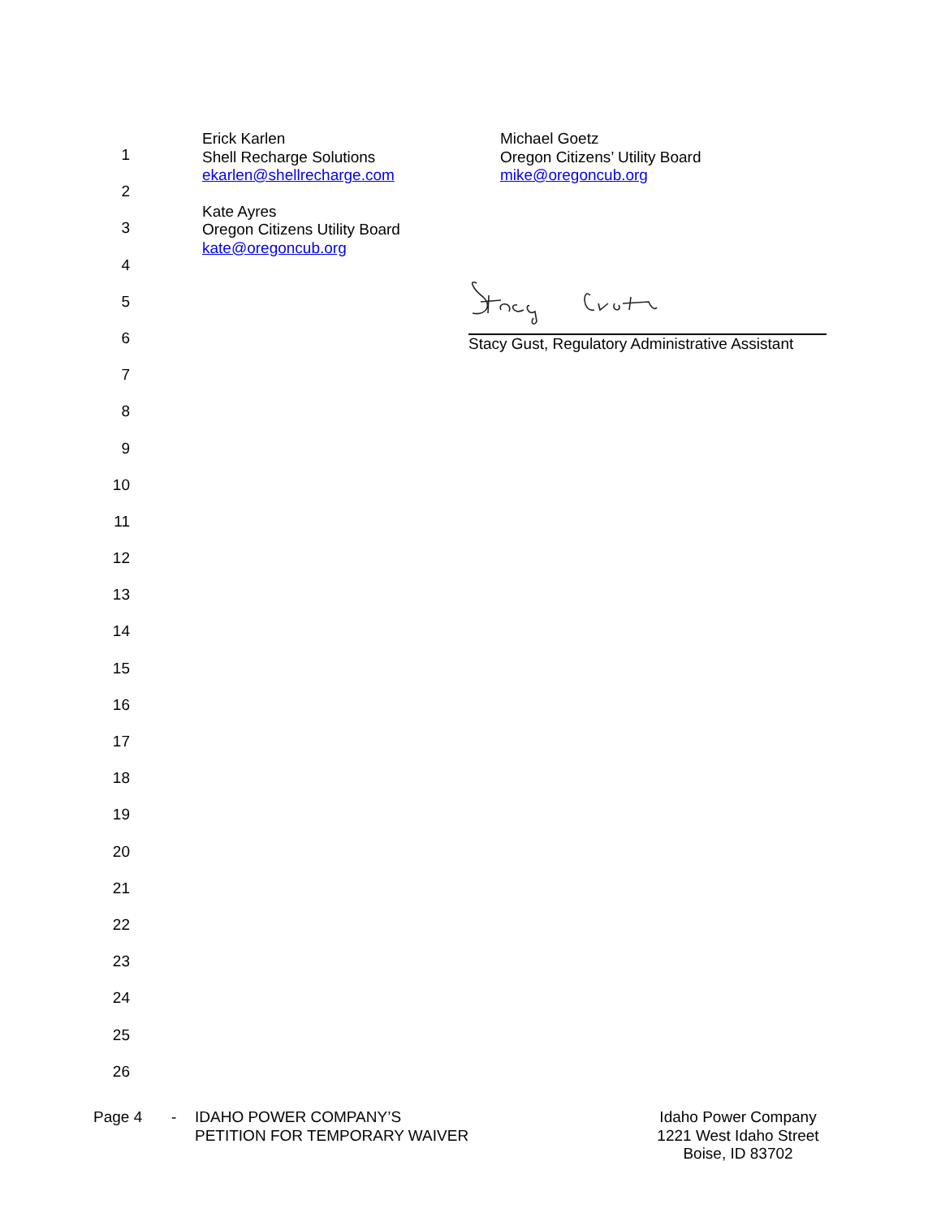1
2
3
4
5
6
7
8
9
10
11
12
13
14
15
16
17
18
19
20
21
22
23
24
25
26
Erick Karlen
Shell Recharge Solutions
ekarlen@shellrecharge.com
Michael Goetz
Oregon Citizens’ Utility Board
mike@oregoncub.org
Kate Ayres
Oregon Citizens Utility Board
kate@oregoncub.org
Stacy Gust, Regulatory Administrative Assistant
Page 4 - IDAHO POWER COMPANY’S
PETITION FOR TEMPORARY WAIVER
Idaho Power Company
1221 West Idaho Street
Boise, ID 83702